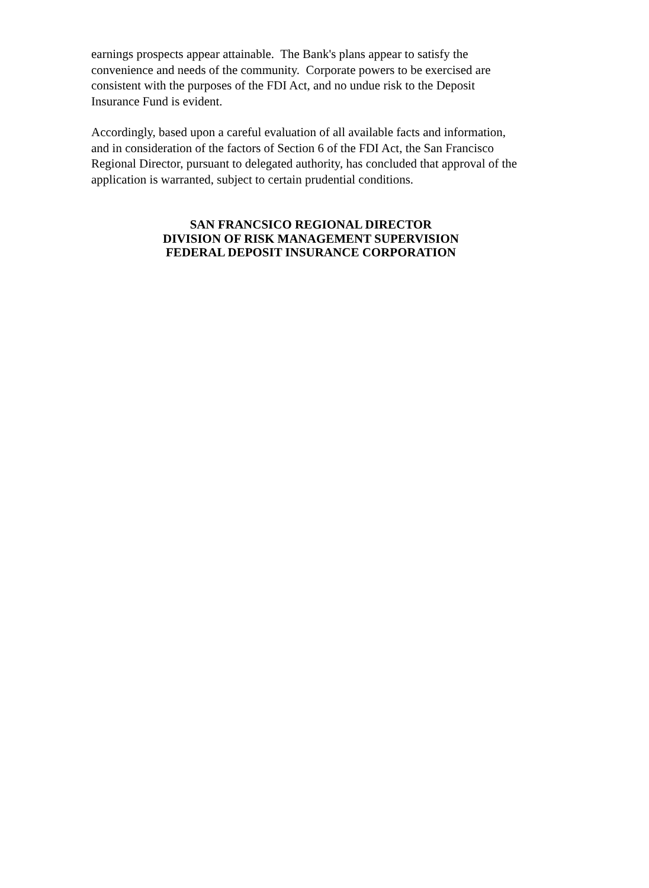earnings prospects appear attainable. The Bank's plans appear to satisfy the
convenience and needs of the community. Corporate powers to be exercised are
consistent with the purposes of the FDI Act, and no undue risk to the Deposit
Insurance Fund is evident.
Accordingly, based upon a careful evaluation of all available facts and information,
and in consideration of the factors of Section 6 of the FDI Act, the San Francisco
Regional Director, pursuant to delegated authority, has concluded that approval of the
application is warranted, subject to certain prudential conditions.
SAN FRANCSICO REGIONAL DIRECTOR
DIVISION OF RISK MANAGEMENT SUPERVISION
FEDERAL DEPOSIT INSURANCE CORPORATION